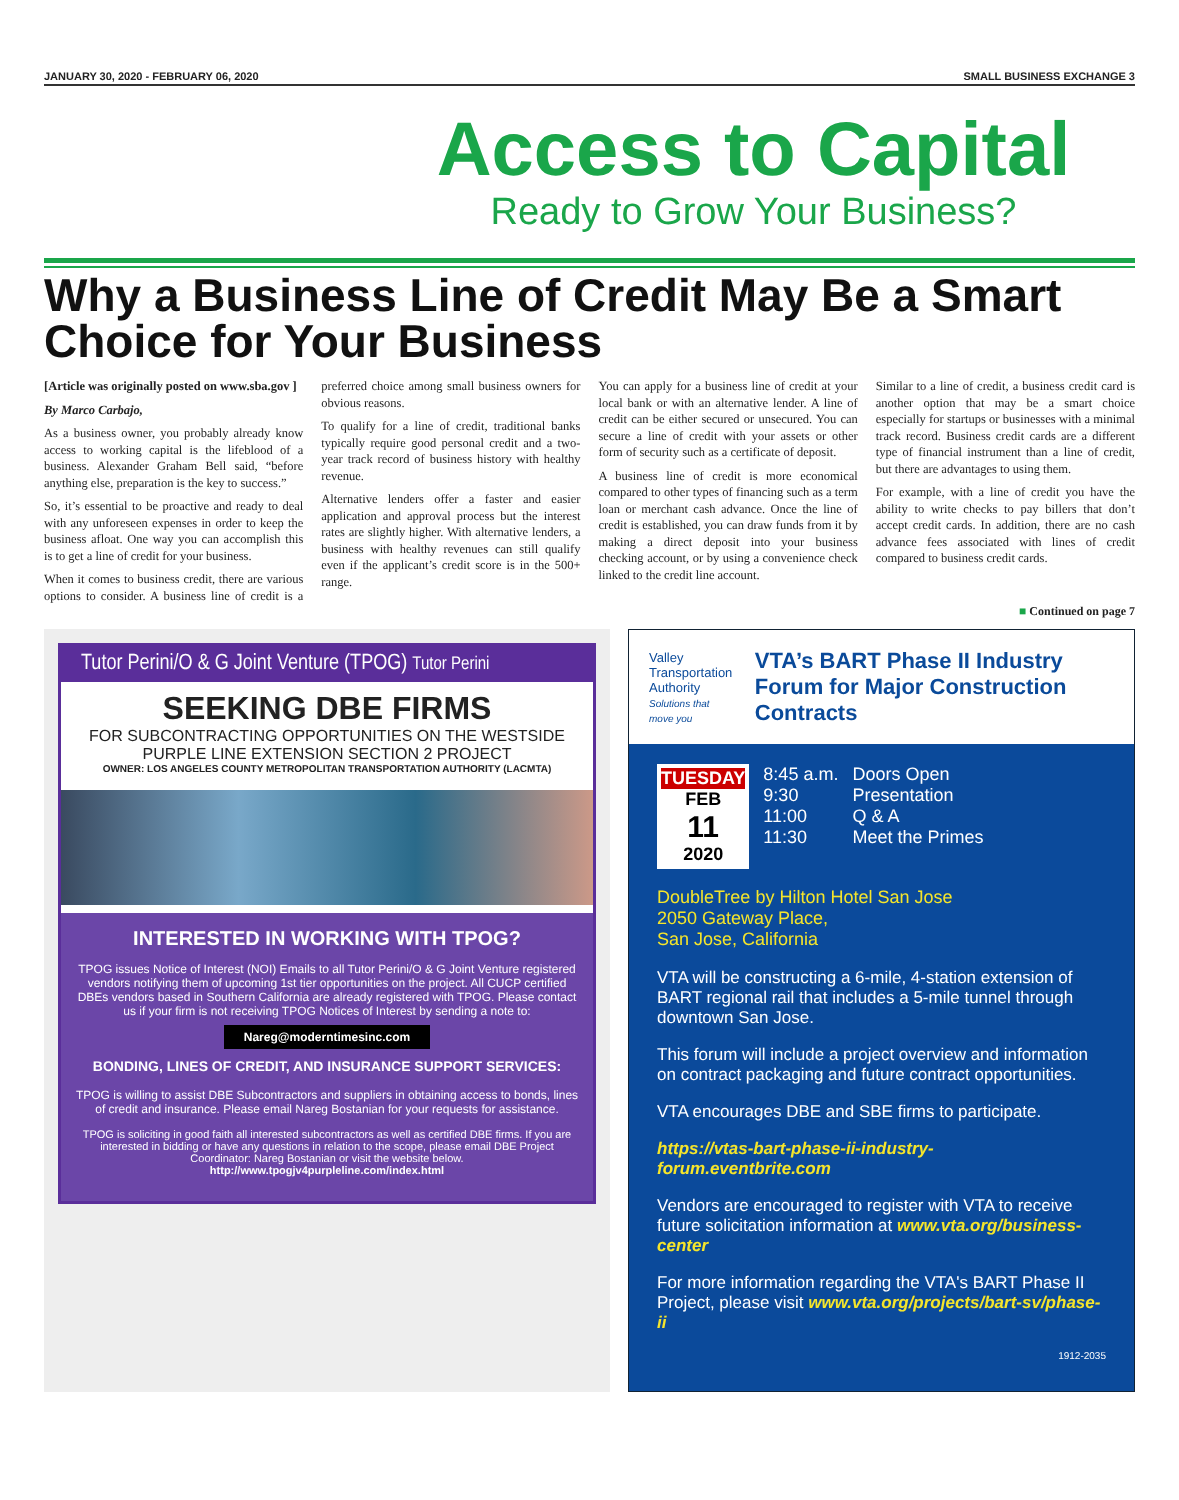JANUARY 30, 2020 - FEBRUARY 06, 2020 SMALL BUSINESS EXCHANGE 3
Access to Capital
Ready to Grow Your Business?
Why a Business Line of Credit May Be a Smart Choice for Your Business
[Article was originally posted on www.sba.gov ]
By Marco Carbajo,
As a business owner, you probably already know access to working capital is the lifeblood of a business. Alexander Graham Bell said, “before anything else, preparation is the key to success.”
So, it’s essential to be proactive and ready to deal with any unforeseen expenses in order to keep the business afloat. One way you can accomplish this is to get a line of credit for your business.
When it comes to business credit, there are various options to consider. A business line of credit is a preferred choice among small business owners for obvious reasons.
To qualify for a line of credit, traditional banks typically require good personal credit and a two-year track record of business history with healthy revenue.
Alternative lenders offer a faster and easier application and approval process but the interest rates are slightly higher. With alternative lenders, a business with healthy revenues can still qualify even if the applicant’s credit score is in the 500+ range.
You can apply for a business line of credit at your local bank or with an alternative lender. A line of credit can be either secured or unsecured. You can secure a line of credit with your assets or other form of security such as a certificate of deposit.
A business line of credit is more economical compared to other types of financing such as a term loan or merchant cash advance. Once the line of credit is established, you can draw funds from it by making a direct deposit into your business checking account, or by using a convenience check linked to the credit line account.
Similar to a line of credit, a business credit card is another option that may be a smart choice especially for startups or businesses with a minimal track record. Business credit cards are a different type of financial instrument than a line of credit, but there are advantages to using them.
For example, with a line of credit you have the ability to write checks to pay billers that don’t accept credit cards. In addition, there are no cash advance fees associated with lines of credit compared to business credit cards.
■ Continued on page 7
Tutor Perini/O & G Joint Venture (TPOG) Tutor Perini
SEEKING DBE FIRMS
FOR SUBCONTRACTING OPPORTUNITIES ON THE WESTSIDE PURPLE LINE EXTENSION SECTION 2 PROJECT
OWNER: LOS ANGELES COUNTY METROPOLITAN TRANSPORTATION AUTHORITY (LACMTA)
INTERESTED IN WORKING WITH TPOG?
TPOG issues Notice of Interest (NOI) Emails to all Tutor Perini/O & G Joint Venture registered vendors notifying them of upcoming 1st tier opportunities on the project. All CUCP certified DBEs vendors based in Southern California are already registered with TPOG. Please contact us if your firm is not receiving TPOG Notices of Interest by sending a note to:
Nareg@moderntimesinc.com
BONDING, LINES OF CREDIT, AND INSURANCE SUPPORT SERVICES:
TPOG is willing to assist DBE Subcontractors and suppliers in obtaining access to bonds, lines of credit and insurance. Please email Nareg Bostanian for your requests for assistance.
TPOG is soliciting in good faith all interested subcontractors as well as certified DBE firms. If you are interested in bidding or have any questions in relation to the scope, please email DBE Project Coordinator: Nareg Bostanian or visit the website below. http://www.tpogjv4purpleline.com/index.html
Valley Transportation Authority
Solutions that move you
VTA’s BART Phase II Industry Forum for Major Construction Contracts
TUESDAY
FEB
11
2020
8:45 a.m.
9:30
11:00
11:30
Doors Open
Presentation
Q & A
Meet the Primes
DoubleTree by Hilton Hotel San Jose
2050 Gateway Place,
San Jose, California
VTA will be constructing a 6-mile, 4-station extension of BART regional rail that includes a 5-mile tunnel through downtown San Jose.
This forum will include a project overview and information on contract packaging and future contract opportunities.
VTA encourages DBE and SBE firms to participate.
https://vtas-bart-phase-ii-industry-forum.eventbrite.com
Vendors are encouraged to register with VTA to receive future solicitation information at www.vta.org/business-center
For more information regarding the VTA's BART Phase II Project, please visit www.vta.org/projects/bart-sv/phase-ii
1912-2035